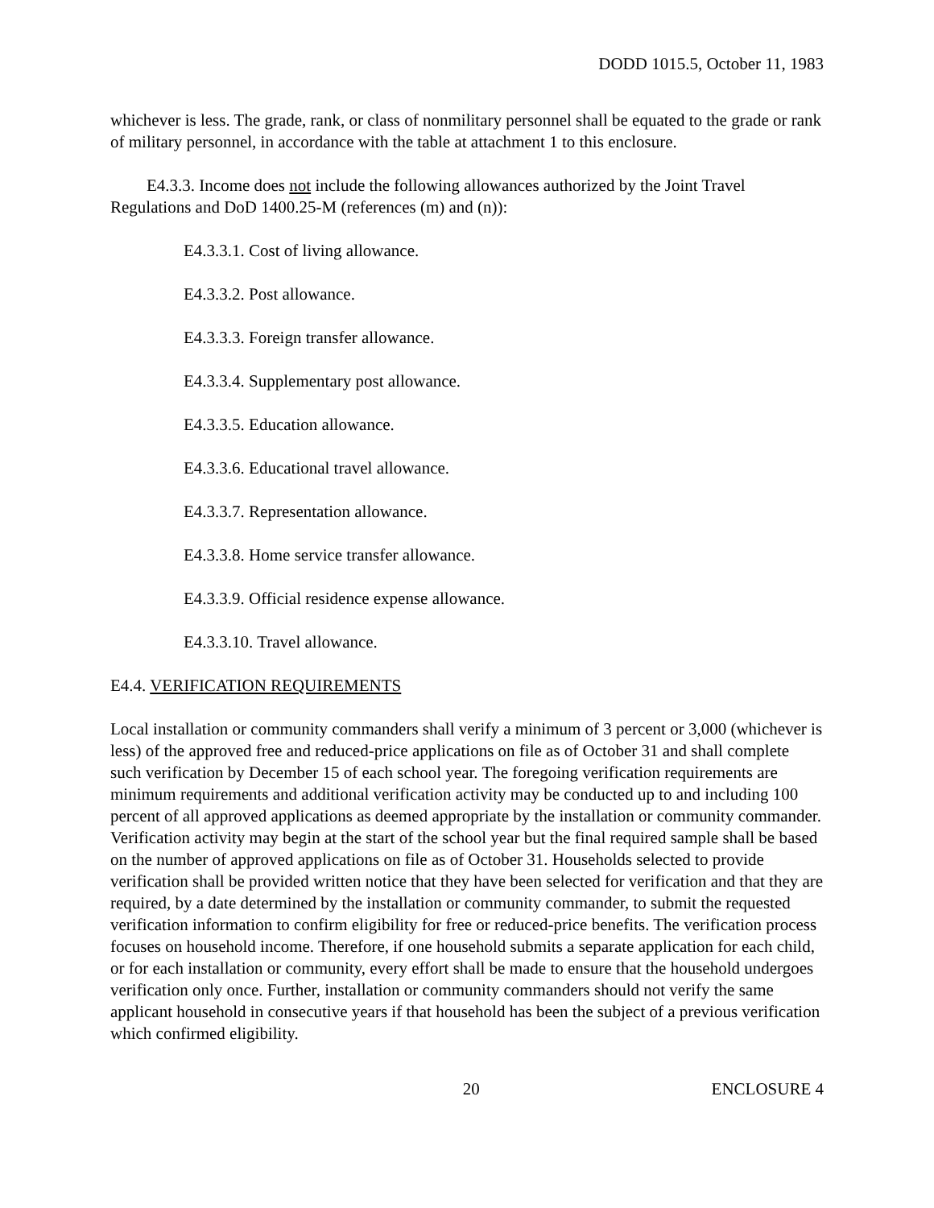DODD 1015.5, October 11, 1983
whichever is less. The grade, rank, or class of nonmilitary personnel shall be equated to the grade or rank of military personnel, in accordance with the table at attachment 1 to this enclosure.
E4.3.3. Income does not include the following allowances authorized by the Joint Travel Regulations and DoD 1400.25-M (references (m) and (n)):
E4.3.3.1. Cost of living allowance.
E4.3.3.2. Post allowance.
E4.3.3.3. Foreign transfer allowance.
E4.3.3.4. Supplementary post allowance.
E4.3.3.5. Education allowance.
E4.3.3.6. Educational travel allowance.
E4.3.3.7. Representation allowance.
E4.3.3.8. Home service transfer allowance.
E4.3.3.9. Official residence expense allowance.
E4.3.3.10. Travel allowance.
E4.4. VERIFICATION REQUIREMENTS
Local installation or community commanders shall verify a minimum of 3 percent or 3,000 (whichever is less) of the approved free and reduced-price applications on file as of October 31 and shall complete such verification by December 15 of each school year. The foregoing verification requirements are minimum requirements and additional verification activity may be conducted up to and including 100 percent of all approved applications as deemed appropriate by the installation or community commander. Verification activity may begin at the start of the school year but the final required sample shall be based on the number of approved applications on file as of October 31. Households selected to provide verification shall be provided written notice that they have been selected for verification and that they are required, by a date determined by the installation or community commander, to submit the requested verification information to confirm eligibility for free or reduced-price benefits. The verification process focuses on household income. Therefore, if one household submits a separate application for each child, or for each installation or community, every effort shall be made to ensure that the household undergoes verification only once. Further, installation or community commanders should not verify the same applicant household in consecutive years if that household has been the subject of a previous verification which confirmed eligibility.
20 ENCLOSURE 4